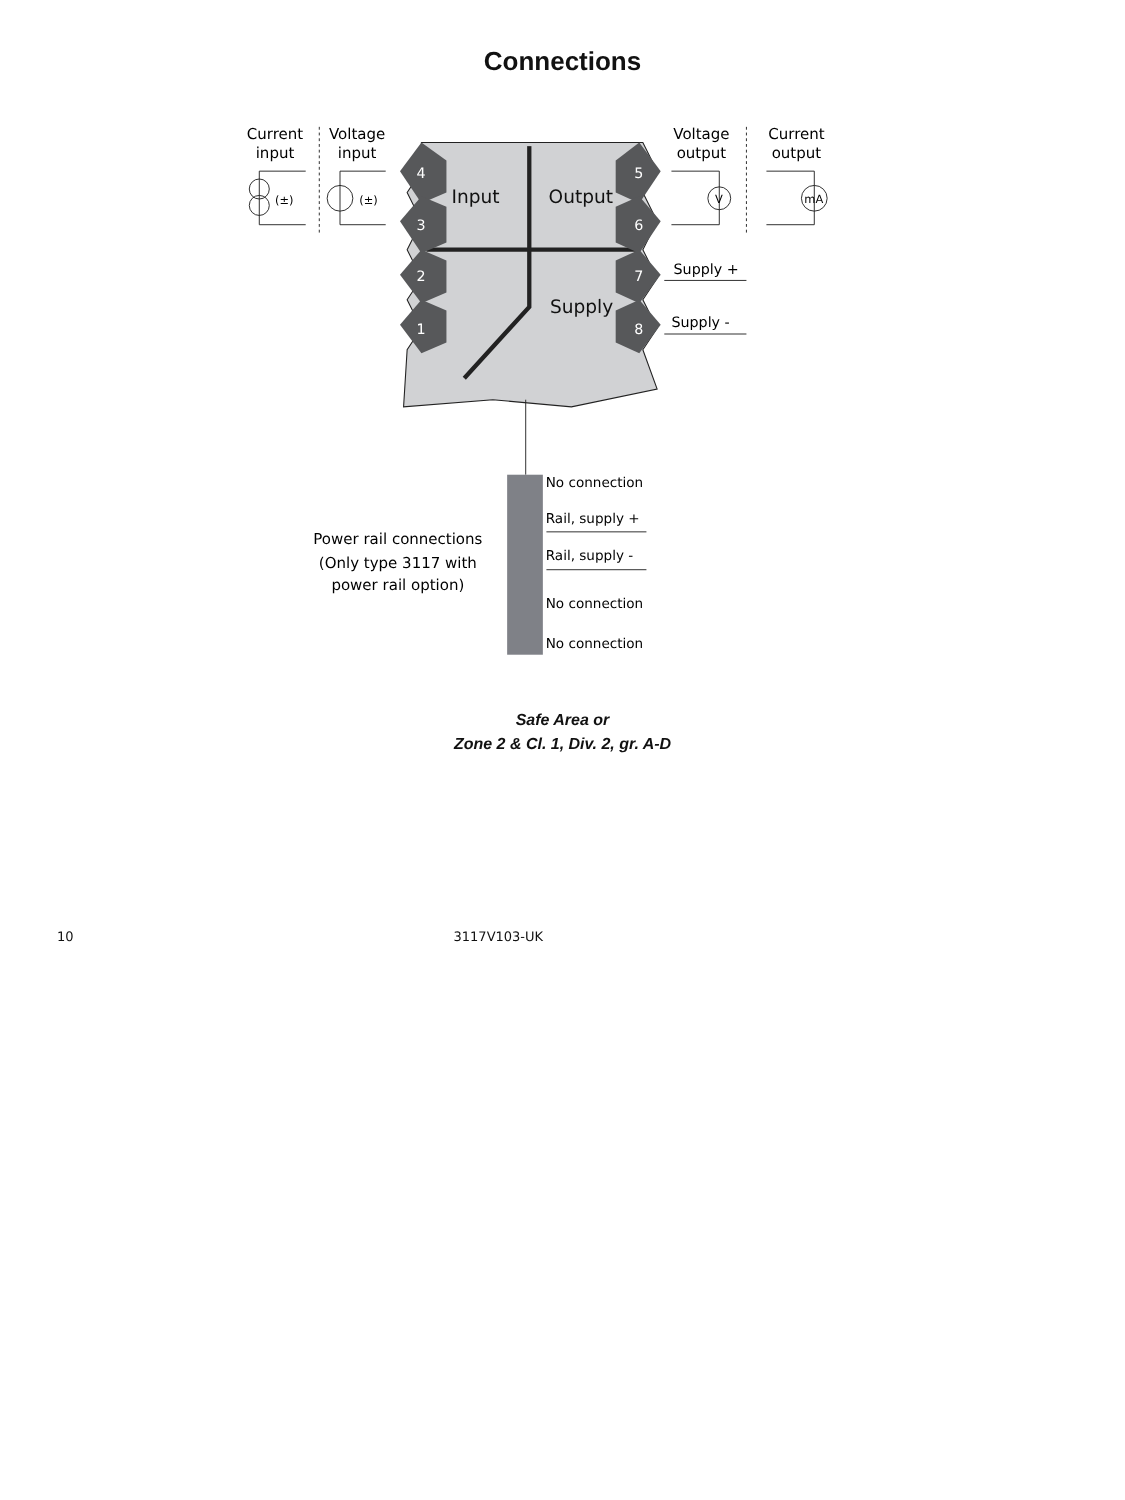Connections
4
3
2
1
5
6
7
8
Input
Output
Supply
Current
input
Voltage
input
Voltage
output
Current
output
(±)
(±)
V
mA
Supply +
Supply -
No connection
Rail, supply +
Rail, supply -
No connection
No connection
Power rail connections
(Only type 3117 with
power rail option)
Safe Area or
Zone 2 & Cl. 1, Div. 2, gr. A-D
10 3117V103-UK